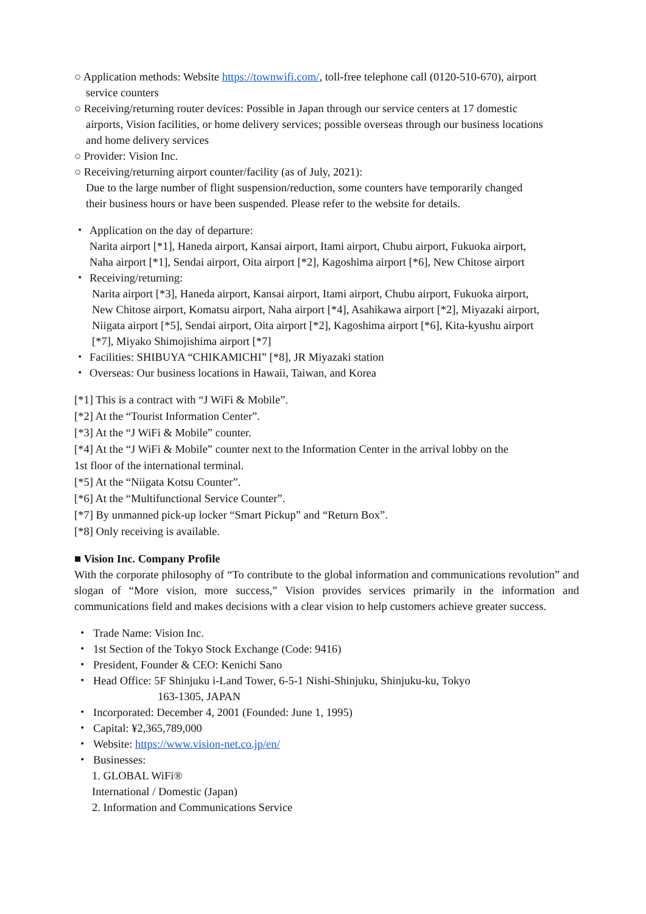○ Application methods: Website https://townwifi.com/, toll-free telephone call (0120-510-670), airport
service counters
○ Receiving/returning router devices: Possible in Japan through our service centers at 17 domestic
airports, Vision facilities, or home delivery services; possible overseas through our business locations
and home delivery services
○ Provider: Vision Inc.
○ Receiving/returning airport counter/facility (as of July, 2021):
Due to the large number of flight suspension/reduction, some counters have temporarily changed
their business hours or have been suspended. Please refer to the website for details.
・ Application on the day of departure:
Narita airport [*1], Haneda airport, Kansai airport, Itami airport, Chubu airport, Fukuoka airport,
Naha airport [*1], Sendai airport, Oita airport [*2], Kagoshima airport [*6], New Chitose airport
・ Receiving/returning:
Narita airport [*3], Haneda airport, Kansai airport, Itami airport, Chubu airport, Fukuoka airport,
New Chitose airport, Komatsu airport, Naha airport [*4], Asahikawa airport [*2], Miyazaki airport,
Niigata airport [*5], Sendai airport, Oita airport [*2], Kagoshima airport [*6], Kita-kyushu airport
[*7], Miyako Shimojishima airport [*7]
・ Facilities: SHIBUYA “CHIKAMICHI” [*8], JR Miyazaki station
・ Overseas: Our business locations in Hawaii, Taiwan, and Korea
[*1] This is a contract with “J WiFi & Mobile”.
[*2] At the “Tourist Information Center”.
[*3] At the “J WiFi & Mobile” counter.
[*4] At the “J WiFi & Mobile” counter next to the Information Center in the arrival lobby on the
1st floor of the international terminal.
[*5] At the “Niigata Kotsu Counter”.
[*6] At the “Multifunctional Service Counter”.
[*7] By unmanned pick-up locker “Smart Pickup” and “Return Box”.
[*8] Only receiving is available.
■ Vision Inc. Company Profile
With the corporate philosophy of “To contribute to the global information and communications revolution” and slogan of “More vision, more success,” Vision provides services primarily in the information and communications field and makes decisions with a clear vision to help customers achieve greater success.
・ Trade Name: Vision Inc.
・ 1st Section of the Tokyo Stock Exchange (Code: 9416)
・ President, Founder & CEO: Kenichi Sano
・ Head Office: 5F Shinjuku i-Land Tower, 6-5-1 Nishi-Shinjuku, Shinjuku-ku, Tokyo
163-1305, JAPAN
・ Incorporated: December 4, 2001 (Founded: June 1, 1995)
・ Capital: ¥2,365,789,000
・ Website: https://www.vision-net.co.jp/en/
・ Businesses:
1. GLOBAL WiFi®
International / Domestic (Japan)
2. Information and Communications Service